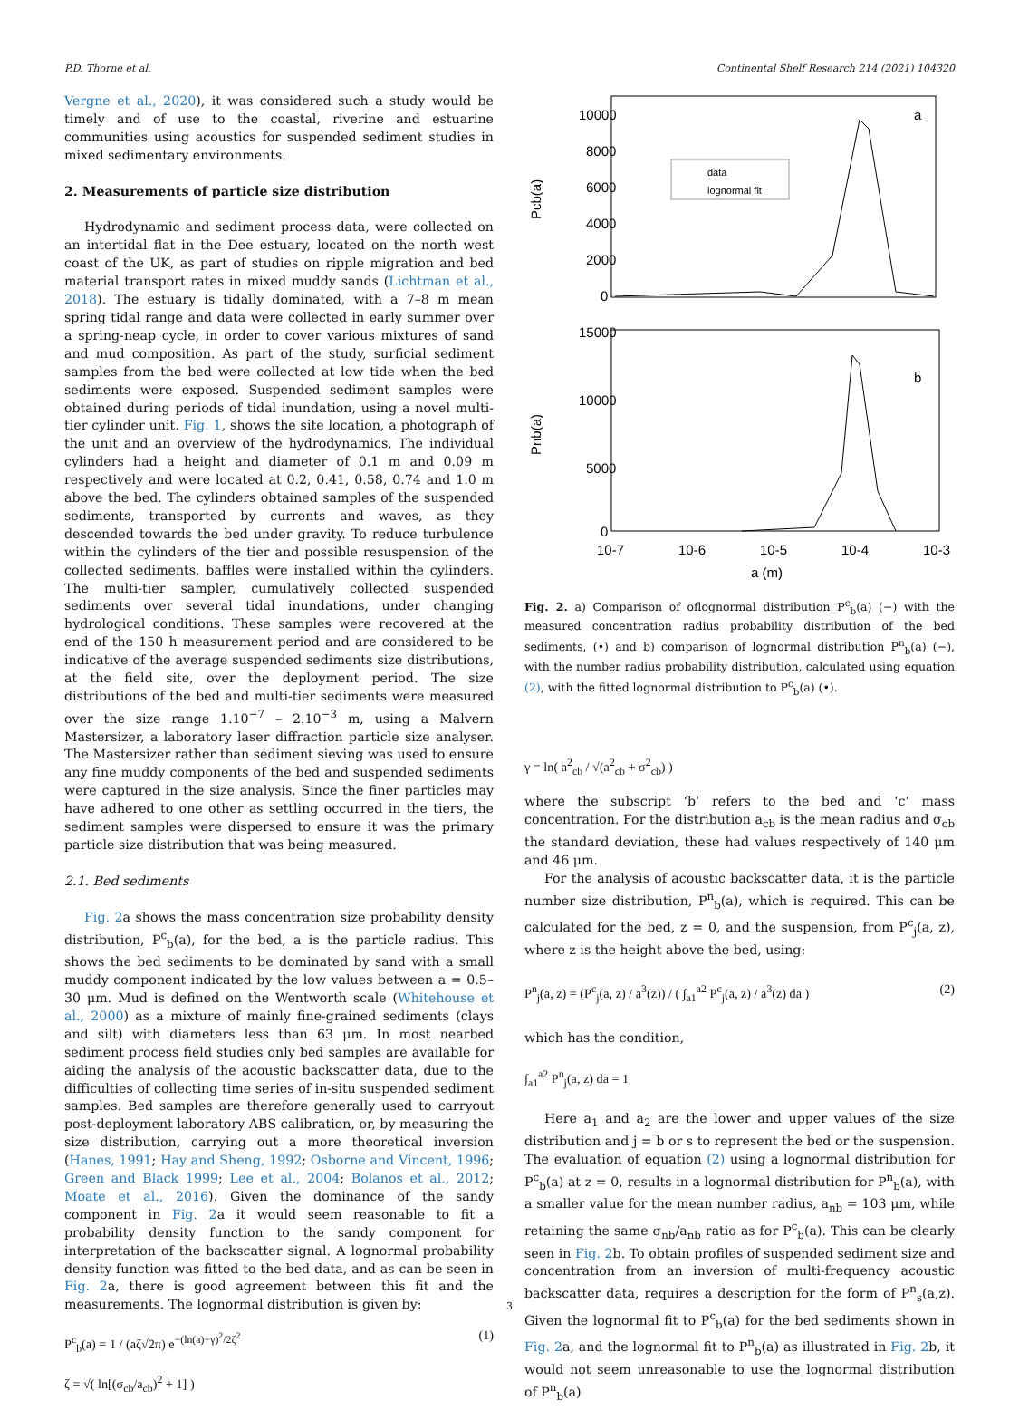P.D. Thorne et al. Continental Shelf Research 214 (2021) 104320
Vergne et al., 2020), it was considered such a study would be timely and of use to the coastal, riverine and estuarine communities using acoustics for suspended sediment studies in mixed sedimentary environments.
2. Measurements of particle size distribution
Hydrodynamic and sediment process data, were collected on an intertidal flat in the Dee estuary, located on the north west coast of the UK, as part of studies on ripple migration and bed material transport rates in mixed muddy sands (Lichtman et al., 2018). The estuary is tidally dominated, with a 7–8 m mean spring tidal range and data were collected in early summer over a spring-neap cycle, in order to cover various mixtures of sand and mud composition. As part of the study, surficial sediment samples from the bed were collected at low tide when the bed sediments were exposed. Suspended sediment samples were obtained during periods of tidal inundation, using a novel multi-tier cylinder unit. Fig. 1, shows the site location, a photograph of the unit and an overview of the hydrodynamics. The individual cylinders had a height and diameter of 0.1 m and 0.09 m respectively and were located at 0.2, 0.41, 0.58, 0.74 and 1.0 m above the bed. The cylinders obtained samples of the suspended sediments, transported by currents and waves, as they descended towards the bed under gravity. To reduce turbulence within the cylinders of the tier and possible resuspension of the collected sediments, baffles were installed within the cylinders. The multi-tier sampler, cumulatively collected suspended sediments over several tidal inundations, under changing hydrological conditions. These samples were recovered at the end of the 150 h measurement period and are considered to be indicative of the average suspended sediments size distributions, at the field site, over the deployment period. The size distributions of the bed and multi-tier sediments were measured over the size range 1.10<sup>−7</sup> – 2.10<sup>−3</sup> m, using a Malvern Mastersizer, a laboratory laser diffraction particle size analyser. The Mastersizer rather than sediment sieving was used to ensure any fine muddy components of the bed and suspended sediments were captured in the size analysis. Since the finer particles may have adhered to one other as settling occurred in the tiers, the sediment samples were dispersed to ensure it was the primary particle size distribution that was being measured.
2.1. Bed sediments
Fig. 2a shows the mass concentration size probability density distribution, P<sup>c</sup><sub>b</sub>(a), for the bed, a is the particle radius. This shows the bed sediments to be dominated by sand with a small muddy component indicated by the low values between a = 0.5–30 μm. Mud is defined on the Wentworth scale (Whitehouse et al., 2000) as a mixture of mainly fine-grained sediments (clays and silt) with diameters less than 63 μm. In most nearbed sediment process field studies only bed samples are available for aiding the analysis of the acoustic backscatter data, due to the difficulties of collecting time series of in-situ suspended sediment samples. Bed samples are therefore generally used to carryout post-deployment laboratory ABS calibration, or, by measuring the size distribution, carrying out a more theoretical inversion (Hanes, 1991; Hay and Sheng, 1992; Osborne and Vincent, 1996; Green and Black 1999; Lee et al., 2004; Bolanos et al., 2012; Moate et al., 2016). Given the dominance of the sandy component in Fig. 2a it would seem reasonable to fit a probability density function to the sandy component for interpretation of the backscatter signal. A lognormal probability density function was fitted to the bed data, and as can be seen in Fig. 2a, there is good agreement between this fit and the measurements. The lognormal distribution is given by:
P<sup>c</sup><sub>b</sub>(a) = 1 / (aζ√2π) e<sup>−(ln(a)−γ)<sup>2</sup>/2ζ<sup>2</sup></sup> (1)
ζ = √( ln[(σ<sub>cb</sub>/a<sub>cb</sub>)<sup>2</sup> + 1] )
10000
8000
6000
4000
2000
0
a
data
lognormal fit
Pcb(a)
15000
10000
5000
0
b
Pnb(a)
10-7
10-6
10-5
10-4
10-3
a (m)
Fig. 2. a) Comparison of oflognormal distribution P<sup>c</sup><sub>b</sub>(a) (−) with the measured concentration radius probability distribution of the bed sediments, (•) and b) comparison of lognormal distribution P<sup>n</sup><sub>b</sub>(a) (−), with the number radius probability distribution, calculated using equation (2), with the fitted lognormal distribution to P<sup>c</sup><sub>b</sub>(a) (•).
γ = ln( a<sup>2</sup><sub>cb</sub> / √(a<sup>2</sup><sub>cb</sub> + σ<sup>2</sup><sub>cb</sub>) )
where the subscript ‘b’ refers to the bed and ‘c’ mass concentration. For the distribution a<sub>cb</sub> is the mean radius and σ<sub>cb</sub> the standard deviation, these had values respectively of 140 μm and 46 μm.
For the analysis of acoustic backscatter data, it is the particle number size distribution, P<sup>n</sup><sub>b</sub>(a), which is required. This can be calculated for the bed, z = 0, and the suspension, from P<sup>c</sup><sub>j</sub>(a, z), where z is the height above the bed, using:
P<sup>n</sup><sub>j</sub>(a, z) = (P<sup>c</sup><sub>j</sub>(a, z) / a<sup>3</sup>(z)) / ( ∫<sub>a1</sub><sup>a2</sup> P<sup>c</sup><sub>j</sub>(a, z) / a<sup>3</sup>(z) da ) (2)
which has the condition,
∫<sub>a1</sub><sup>a2</sup> P<sup>n</sup><sub>j</sub>(a, z) da = 1
Here a<sub>1</sub> and a<sub>2</sub> are the lower and upper values of the size distribution and j = b or s to represent the bed or the suspension. The evaluation of equation (2) using a lognormal distribution for P<sup>c</sup><sub>b</sub>(a) at z = 0, results in a lognormal distribution for P<sup>n</sup><sub>b</sub>(a), with a smaller value for the mean number radius, a<sub>nb</sub> = 103 μm, while retaining the same σ<sub>nb</sub>/a<sub>nb</sub> ratio as for P<sup>c</sup><sub>b</sub>(a). This can be clearly seen in Fig. 2b. To obtain profiles of suspended sediment size and concentration from an inversion of multi-frequency acoustic backscatter data, requires a description for the form of P<sup>n</sup><sub>s</sub>(a,z). Given the lognormal fit to P<sup>c</sup><sub>b</sub>(a) for the bed sediments shown in Fig. 2a, and the lognormal fit to P<sup>n</sup><sub>b</sub>(a) as illustrated in Fig. 2b, it would not seem unreasonable to use the lognormal distribution of P<sup>n</sup><sub>b</sub>(a)
3